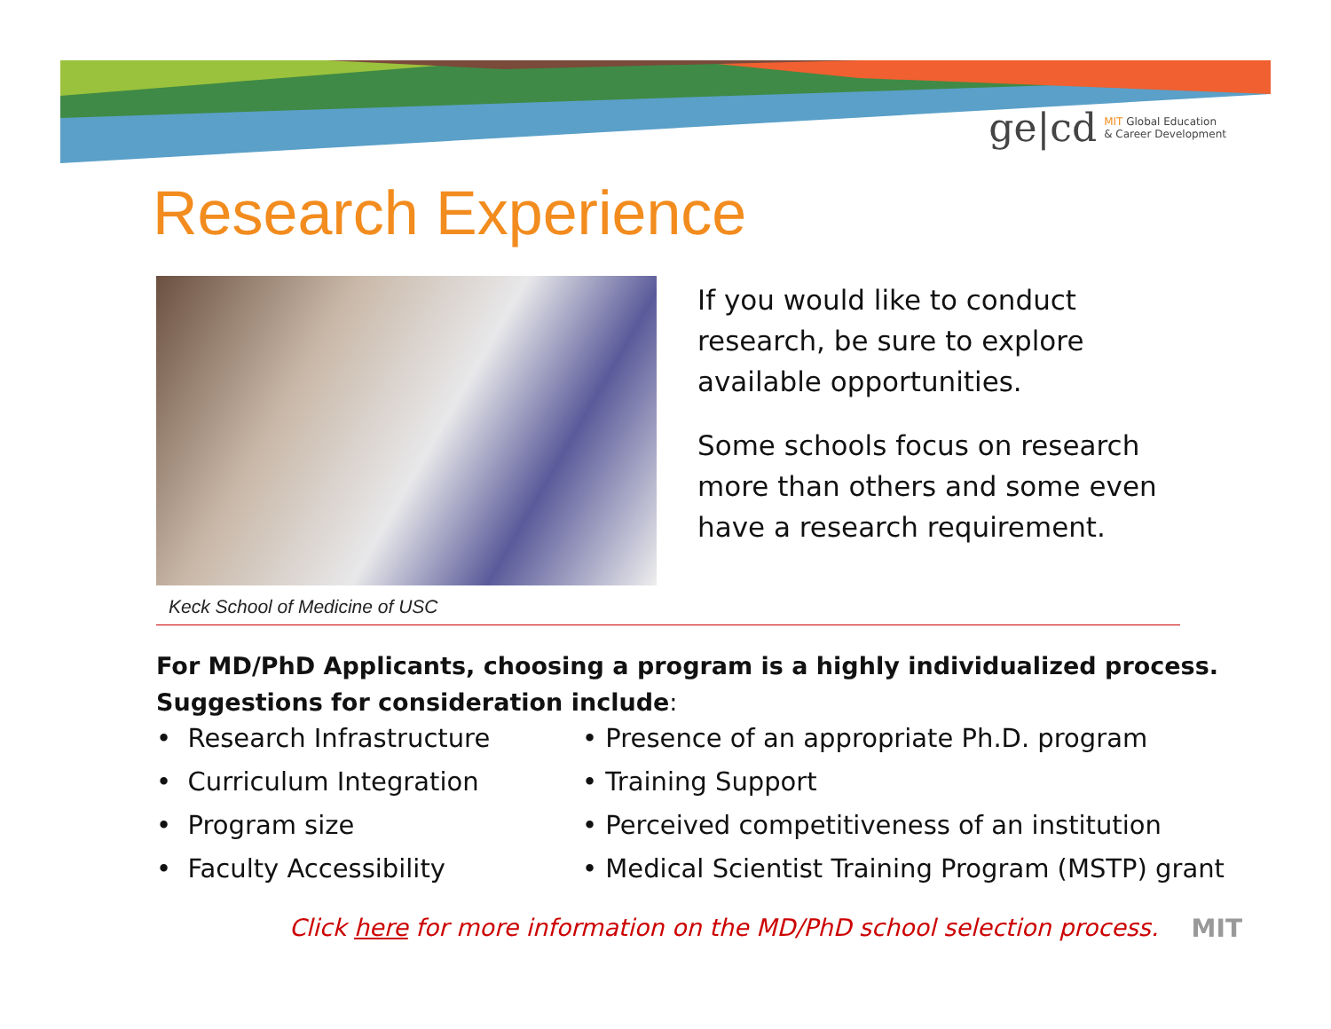ge|cd MIT Global Education
& Career Development
Research Experience
Keck School of Medicine of USC
If you would like to conduct research, be sure to explore available opportunities.
Some schools focus on research more than others and some even have a research requirement.
For MD/PhD Applicants, choosing a program is a highly individualized process.
Suggestions for consideration include:
• Research Infrastructure
• Curriculum Integration
• Program size
• Faculty Accessibility
• Presence of an appropriate Ph.D. program
• Training Support
• Perceived competitiveness of an institution
• Medical Scientist Training Program (MSTP) grant
Click here for more information on the MD/PhD school selection process.
MIT